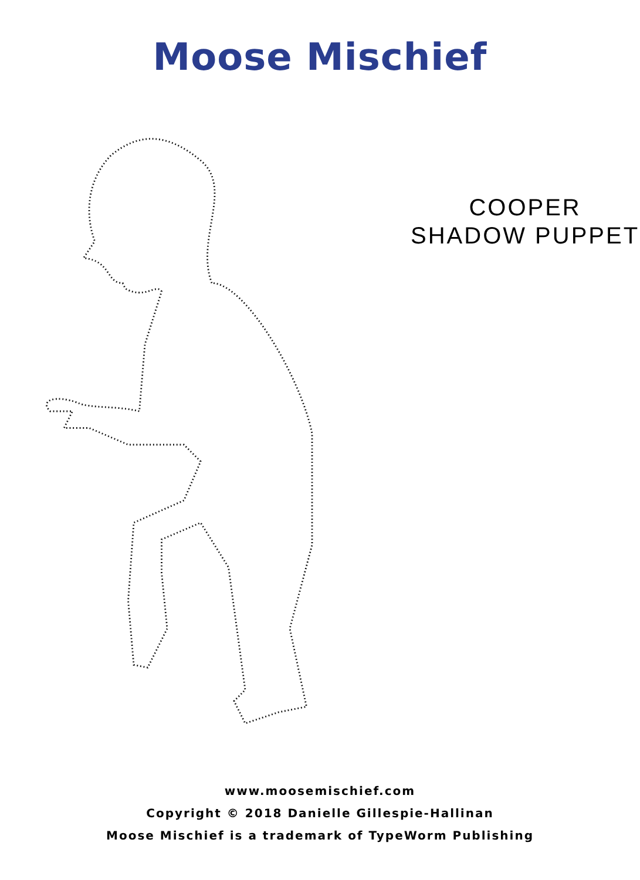Moose Mischief
COOPER
SHADOW PUPPET
www.moosemischief.com
Copyright © 2018 Danielle Gillespie-Hallinan
Moose Mischief is a trademark of TypeWorm Publishing